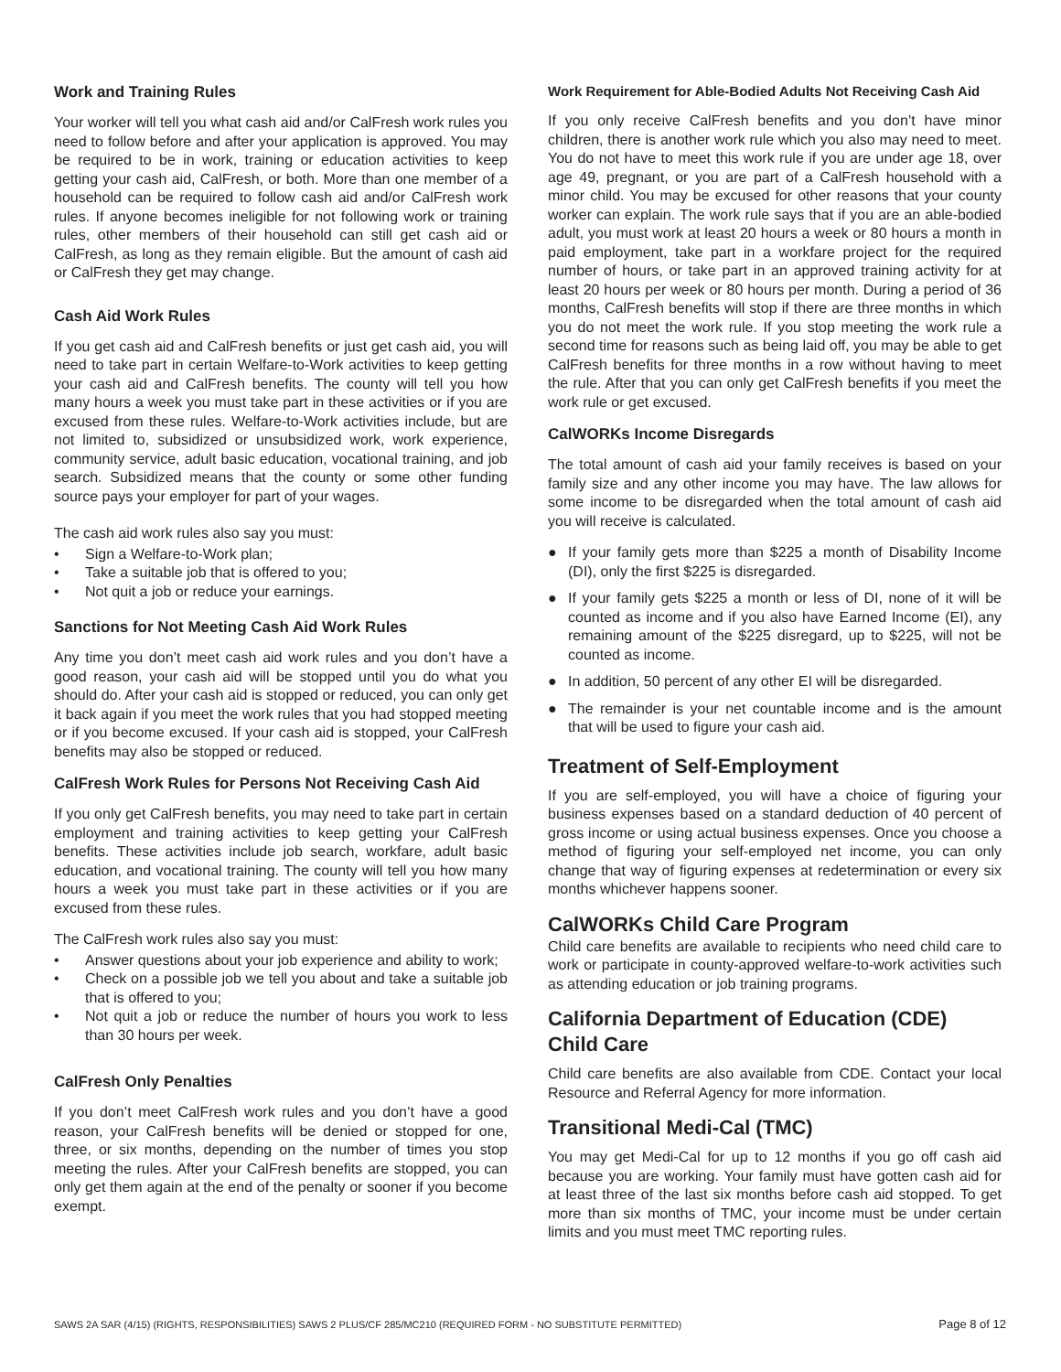Work and Training Rules
Your worker will tell you what cash aid and/or CalFresh work rules you need to follow before and after your application is approved. You may be required to be in work, training or education activities to keep getting your cash aid, CalFresh, or both. More than one member of a household can be required to follow cash aid and/or CalFresh work rules. If anyone becomes ineligible for not following work or training rules, other members of their household can still get cash aid or CalFresh, as long as they remain eligible. But the amount of cash aid or CalFresh they get may change.
Cash Aid Work Rules
If you get cash aid and CalFresh benefits or just get cash aid, you will need to take part in certain Welfare-to-Work activities to keep getting your cash aid and CalFresh benefits. The county will tell you how many hours a week you must take part in these activities or if you are excused from these rules. Welfare-to-Work activities include, but are not limited to, subsidized or unsubsidized work, work experience, community service, adult basic education, vocational training, and job search. Subsidized means that the county or some other funding source pays your employer for part of your wages.
The cash aid work rules also say you must:
• Sign a Welfare-to-Work plan;
• Take a suitable job that is offered to you;
• Not quit a job or reduce your earnings.
Sanctions for Not Meeting Cash Aid Work Rules
Any time you don’t meet cash aid work rules and you don’t have a good reason, your cash aid will be stopped until you do what you should do. After your cash aid is stopped or reduced, you can only get it back again if you meet the work rules that you had stopped meeting or if you become excused. If your cash aid is stopped, your CalFresh benefits may also be stopped or reduced.
CalFresh Work Rules for Persons Not Receiving Cash Aid
If you only get CalFresh benefits, you may need to take part in certain employment and training activities to keep getting your CalFresh benefits. These activities include job search, workfare, adult basic education, and vocational training. The county will tell you how many hours a week you must take part in these activities or if you are excused from these rules.
The CalFresh work rules also say you must:
• Answer questions about your job experience and ability to work;
• Check on a possible job we tell you about and take a suitable job that is offered to you;
• Not quit a job or reduce the number of hours you work to less than 30 hours per week.
CalFresh Only Penalties
If you don’t meet CalFresh work rules and you don’t have a good reason, your CalFresh benefits will be denied or stopped for one, three, or six months, depending on the number of times you stop meeting the rules. After your CalFresh benefits are stopped, you can only get them again at the end of the penalty or sooner if you become exempt.
Work Requirement for Able-Bodied Adults Not Receiving Cash Aid
If you only receive CalFresh benefits and you don’t have minor children, there is another work rule which you also may need to meet. You do not have to meet this work rule if you are under age 18, over age 49, pregnant, or you are part of a CalFresh household with a minor child. You may be excused for other reasons that your county worker can explain. The work rule says that if you are an able-bodied adult, you must work at least 20 hours a week or 80 hours a month in paid employment, take part in a workfare project for the required number of hours, or take part in an approved training activity for at least 20 hours per week or 80 hours per month. During a period of 36 months, CalFresh benefits will stop if there are three months in which you do not meet the work rule. If you stop meeting the work rule a second time for reasons such as being laid off, you may be able to get CalFresh benefits for three months in a row without having to meet the rule. After that you can only get CalFresh benefits if you meet the work rule or get excused.
CalWORKs Income Disregards
The total amount of cash aid your family receives is based on your family size and any other income you may have. The law allows for some income to be disregarded when the total amount of cash aid you will receive is calculated.
● If your family gets more than $225 a month of Disability Income (DI), only the first $225 is disregarded.
● If your family gets $225 a month or less of DI, none of it will be counted as income and if you also have Earned Income (EI), any remaining amount of the $225 disregard, up to $225, will not be counted as income.
● In addition, 50 percent of any other EI will be disregarded.
● The remainder is your net countable income and is the amount that will be used to figure your cash aid.
Treatment of Self-Employment
If you are self-employed, you will have a choice of figuring your business expenses based on a standard deduction of 40 percent of gross income or using actual business expenses. Once you choose a method of figuring your self-employed net income, you can only change that way of figuring expenses at redetermination or every six months whichever happens sooner.
CalWORKs Child Care Program
Child care benefits are available to recipients who need child care to work or participate in county-approved welfare-to-work activities such as attending education or job training programs.
California Department of Education (CDE) Child Care
Child care benefits are also available from CDE. Contact your local Resource and Referral Agency for more information.
Transitional Medi-Cal (TMC)
You may get Medi-Cal for up to 12 months if you go off cash aid because you are working. Your family must have gotten cash aid for at least three of the last six months before cash aid stopped. To get more than six months of TMC, your income must be under certain limits and you must meet TMC reporting rules.
SAWS 2A SAR (4/15) (RIGHTS, RESPONSIBILITIES) SAWS 2 PLUS/CF 285/MC210 (REQUIRED FORM - NO SUBSTITUTE PERMITTED) Page 8 of 12